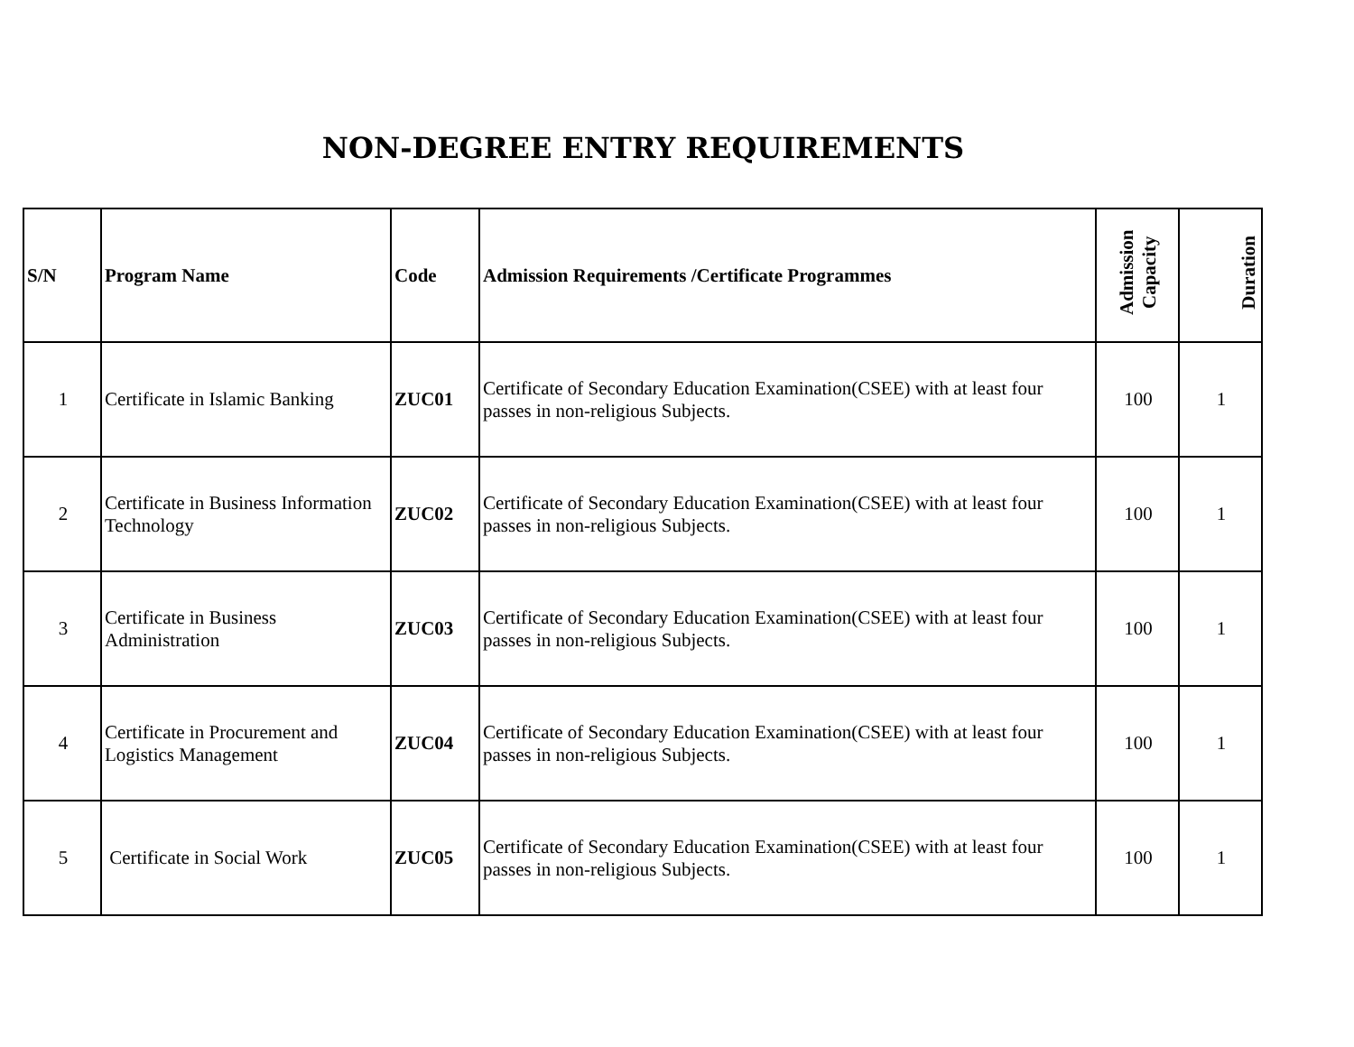NON-DEGREE ENTRY REQUIREMENTS
| S/N | Program Name | Code | Admission Requirements /Certificate Programmes | Admission Capacity | Duration |
| --- | --- | --- | --- | --- | --- |
| 1 | Certificate in Islamic Banking | ZUC01 | Certificate of Secondary Education Examination(CSEE) with at least four passes in non-religious Subjects. | 100 | 1 |
| 2 | Certificate in Business Information Technology | ZUC02 | Certificate of Secondary Education Examination(CSEE) with at least four passes in non-religious Subjects. | 100 | 1 |
| 3 | Certificate in Business Administration | ZUC03 | Certificate of Secondary Education Examination(CSEE) with at least four passes in non-religious Subjects. | 100 | 1 |
| 4 | Certificate in Procurement and Logistics Management | ZUC04 | Certificate of Secondary Education Examination(CSEE) with at least four passes in non-religious Subjects. | 100 | 1 |
| 5 | Certificate in Social Work | ZUC05 | Certificate of Secondary Education Examination(CSEE) with at least four passes in non-religious Subjects. | 100 | 1 |